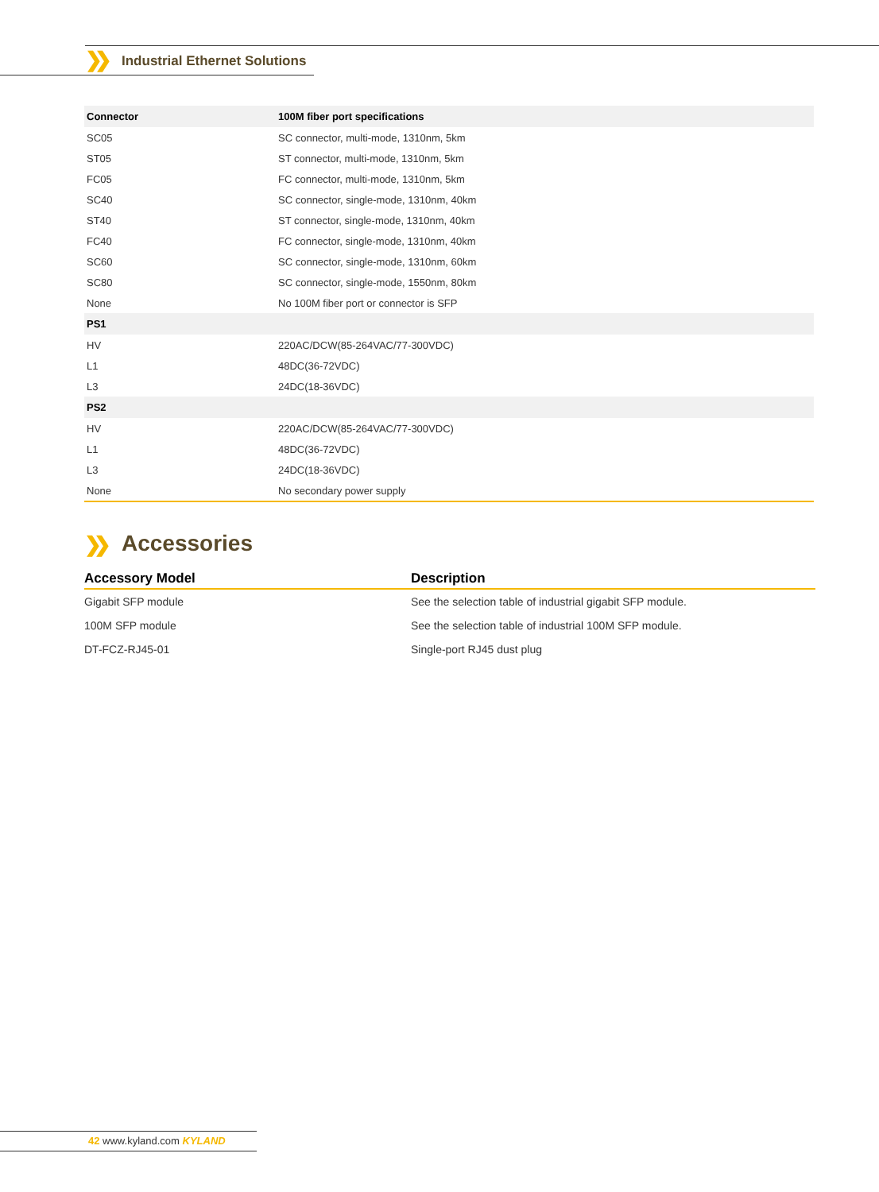❯❯ Industrial Ethernet Solutions
| Connector | 100M fiber port specifications |
| --- | --- |
| SC05 | SC connector, multi-mode, 1310nm, 5km |
| ST05 | ST connector, multi-mode, 1310nm, 5km |
| FC05 | FC connector, multi-mode, 1310nm, 5km |
| SC40 | SC connector, single-mode, 1310nm, 40km |
| ST40 | ST connector, single-mode, 1310nm, 40km |
| FC40 | FC connector, single-mode, 1310nm, 40km |
| SC60 | SC connector, single-mode, 1310nm, 60km |
| SC80 | SC connector, single-mode, 1550nm, 80km |
| None | No 100M fiber port or connector is SFP |
| PS1 | |
| HV | 220AC/DCW(85-264VAC/77-300VDC) |
| L1 | 48DC(36-72VDC) |
| L3 | 24DC(18-36VDC) |
| PS2 | |
| HV | 220AC/DCW(85-264VAC/77-300VDC) |
| L1 | 48DC(36-72VDC) |
| L3 | 24DC(18-36VDC) |
| None | No secondary power supply |
❯❯
Accessories
| Accessory Model | Description |
| --- | --- |
| Gigabit SFP module | See the selection table of industrial gigabit SFP module. |
| 100M SFP module | See the selection table of industrial 100M SFP module. |
| DT-FCZ-RJ45-01 | Single-port RJ45 dust plug |
42 www.kyland.com KYLAND